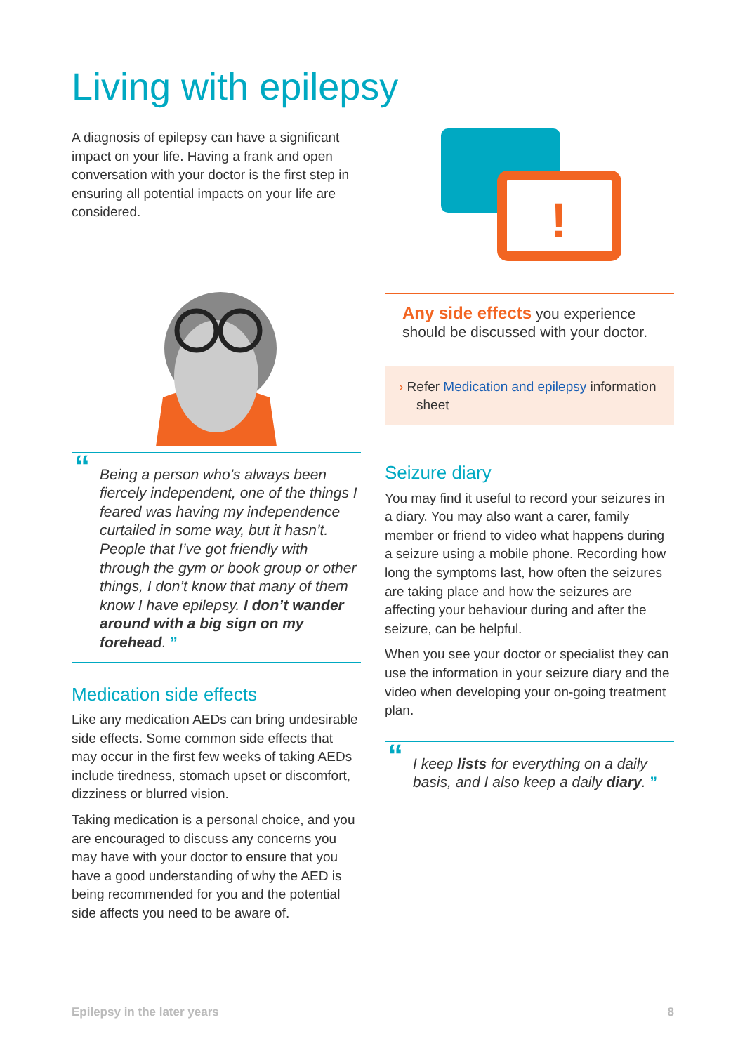Living with epilepsy
A diagnosis of epilepsy can have a significant impact on your life. Having a frank and open conversation with your doctor is the first step in ensuring all potential impacts on your life are considered.
“Being a person who’s always been fiercely independent, one of the things I feared was having my independence curtailed in some way, but it hasn’t. People that I’ve got friendly with through the gym or book group or other things, I don’t know that many of them know I have epilepsy. I don’t wander around with a big sign on my forehead. ”
Medication side effects
Like any medication AEDs can bring undesirable side effects. Some common side effects that may occur in the first few weeks of taking AEDs include tiredness, stomach upset or discomfort, dizziness or blurred vision.
Taking medication is a personal choice, and you are encouraged to discuss any concerns you may have with your doctor to ensure that you have a good understanding of why the AED is being recommended for you and the potential side affects you need to be aware of.
!
Any side effects you experience should be discussed with your doctor.
› Refer Medication and epilepsy information sheet
Seizure diary
You may find it useful to record your seizures in a diary. You may also want a carer, family member or friend to video what happens during a seizure using a mobile phone. Recording how long the symptoms last, how often the seizures are taking place and how the seizures are affecting your behaviour during and after the seizure, can be helpful.
When you see your doctor or specialist they can use the information in your seizure diary and the video when developing your on-going treatment plan.
“I keep lists for everything on a daily basis, and I also keep a daily diary. ”
Epilepsy in the later years 8